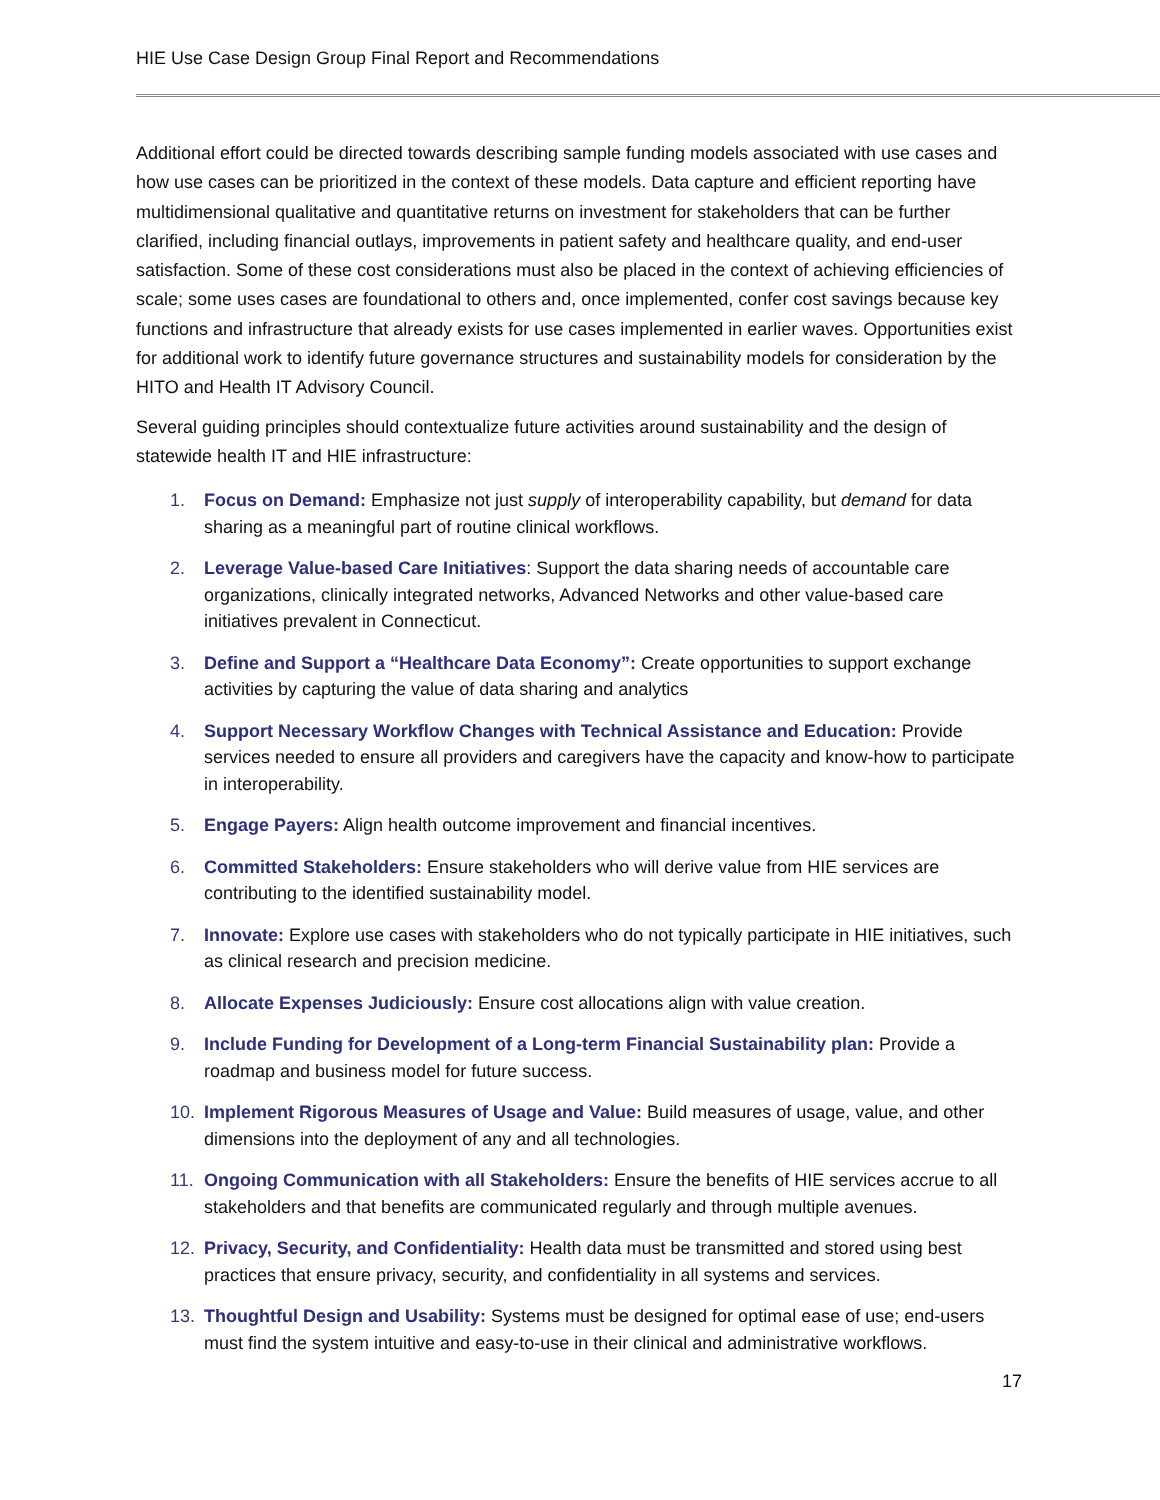HIE Use Case Design Group Final Report and Recommendations
Additional effort could be directed towards describing sample funding models associated with use cases and how use cases can be prioritized in the context of these models. Data capture and efficient reporting have multidimensional qualitative and quantitative returns on investment for stakeholders that can be further clarified, including financial outlays, improvements in patient safety and healthcare quality, and end-user satisfaction. Some of these cost considerations must also be placed in the context of achieving efficiencies of scale; some uses cases are foundational to others and, once implemented, confer cost savings because key functions and infrastructure that already exists for use cases implemented in earlier waves. Opportunities exist for additional work to identify future governance structures and sustainability models for consideration by the HITO and Health IT Advisory Council.
Several guiding principles should contextualize future activities around sustainability and the design of statewide health IT and HIE infrastructure:
1. Focus on Demand: Emphasize not just supply of interoperability capability, but demand for data sharing as a meaningful part of routine clinical workflows.
2. Leverage Value-based Care Initiatives: Support the data sharing needs of accountable care organizations, clinically integrated networks, Advanced Networks and other value-based care initiatives prevalent in Connecticut.
3. Define and Support a “Healthcare Data Economy”: Create opportunities to support exchange activities by capturing the value of data sharing and analytics
4. Support Necessary Workflow Changes with Technical Assistance and Education: Provide services needed to ensure all providers and caregivers have the capacity and know-how to participate in interoperability.
5. Engage Payers: Align health outcome improvement and financial incentives.
6. Committed Stakeholders: Ensure stakeholders who will derive value from HIE services are contributing to the identified sustainability model.
7. Innovate: Explore use cases with stakeholders who do not typically participate in HIE initiatives, such as clinical research and precision medicine.
8. Allocate Expenses Judiciously: Ensure cost allocations align with value creation.
9. Include Funding for Development of a Long-term Financial Sustainability plan: Provide a roadmap and business model for future success.
10. Implement Rigorous Measures of Usage and Value: Build measures of usage, value, and other dimensions into the deployment of any and all technologies.
11. Ongoing Communication with all Stakeholders: Ensure the benefits of HIE services accrue to all stakeholders and that benefits are communicated regularly and through multiple avenues.
12. Privacy, Security, and Confidentiality: Health data must be transmitted and stored using best practices that ensure privacy, security, and confidentiality in all systems and services.
13. Thoughtful Design and Usability: Systems must be designed for optimal ease of use; end-users must find the system intuitive and easy-to-use in their clinical and administrative workflows.
17